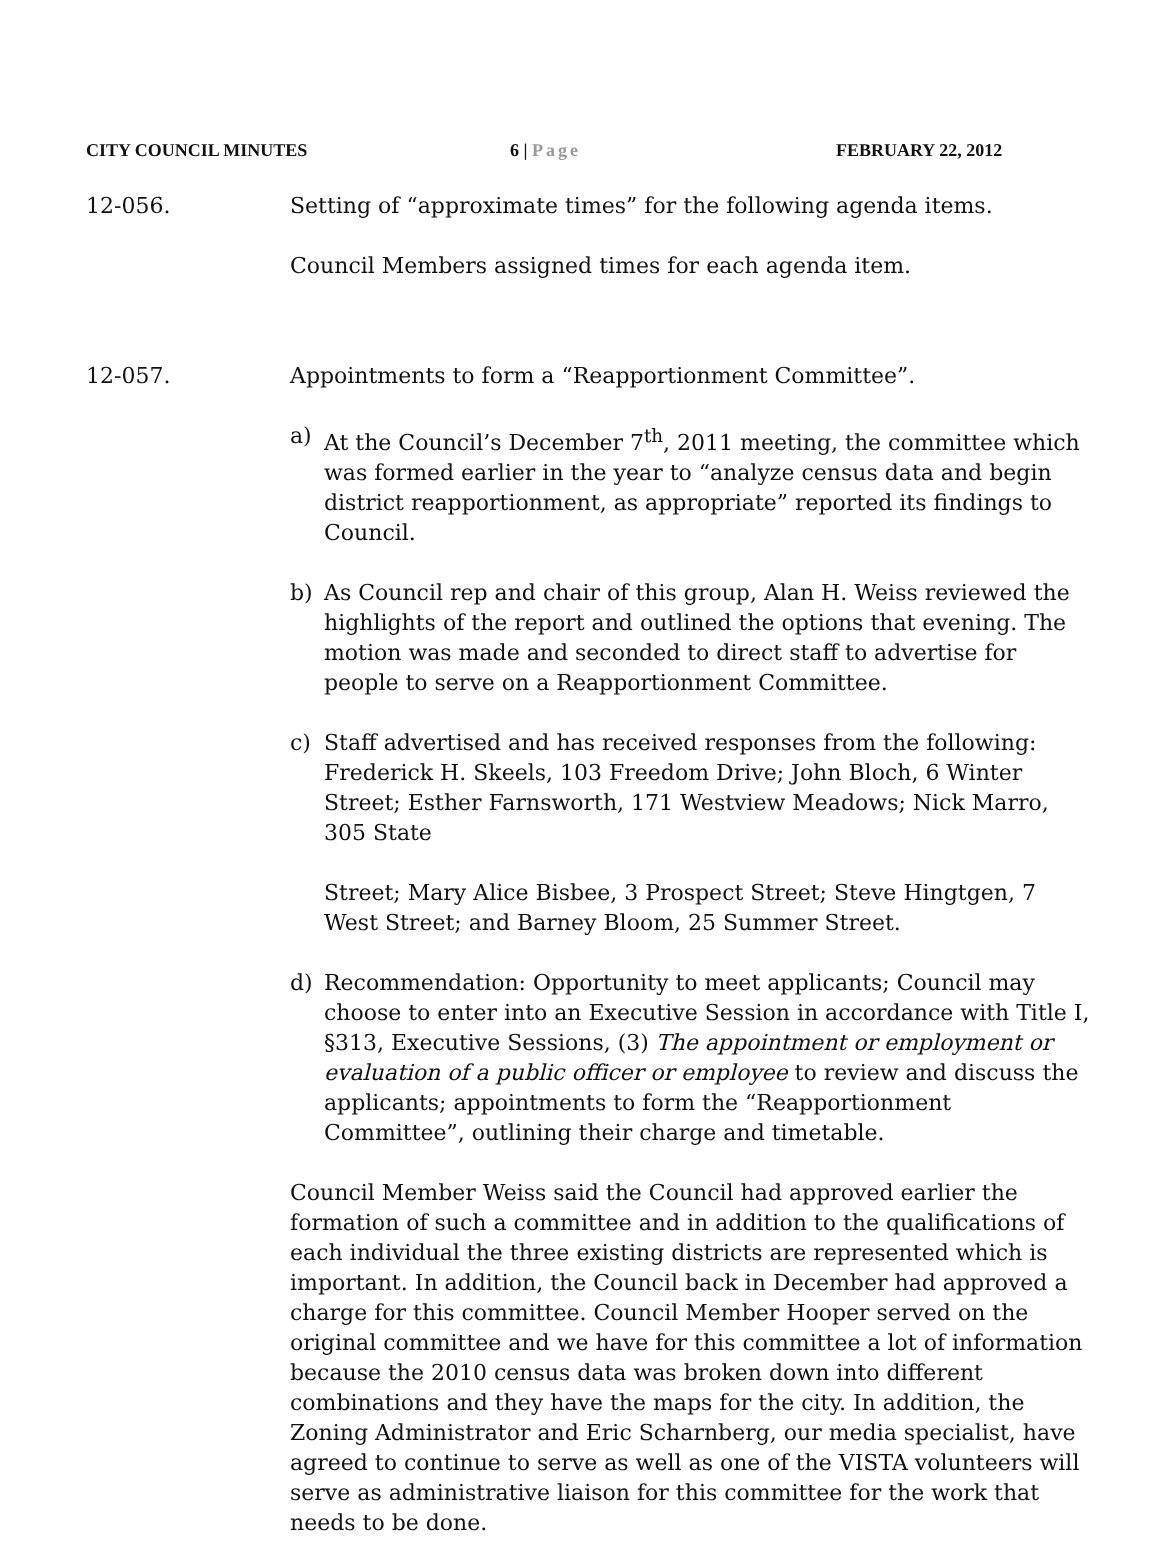CITY COUNCIL MINUTES 6 | Page FEBRUARY 22, 2012
12-056. Setting of “approximate times” for the following agenda items.
Council Members assigned times for each agenda item.
12-057. Appointments to form a “Reapportionment Committee”.
a) At the Council’s December 7<sup>th</sup>, 2011 meeting, the committee which was formed earlier in the year to “analyze census data and begin district reapportionment, as appropriate” reported its findings to Council.
b) As Council rep and chair of this group, Alan H. Weiss reviewed the highlights of the report and outlined the options that evening. The motion was made and seconded to direct staff to advertise for people to serve on a Reapportionment Committee.
c) Staff advertised and has received responses from the following: Frederick H. Skeels, 103 Freedom Drive; John Bloch, 6 Winter Street; Esther Farnsworth, 171 Westview Meadows; Nick Marro, 305 State
Street; Mary Alice Bisbee, 3 Prospect Street; Steve Hingtgen, 7 West Street; and Barney Bloom, 25 Summer Street.
d) Recommendation: Opportunity to meet applicants; Council may choose to enter into an Executive Session in accordance with Title I, §313, Executive Sessions, (3) The appointment or employment or evaluation of a public officer or employee to review and discuss the applicants; appointments to form the “Reapportionment Committee”, outlining their charge and timetable.
Council Member Weiss said the Council had approved earlier the formation of such a committee and in addition to the qualifications of each individual the three existing districts are represented which is important. In addition, the Council back in December had approved a charge for this committee. Council Member Hooper served on the original committee and we have for this committee a lot of information because the 2010 census data was broken down into different combinations and they have the maps for the city. In addition, the Zoning Administrator and Eric Scharnberg, our media specialist, have agreed to continue to serve as well as one of the VISTA volunteers will serve as administrative liaison for this committee for the work that needs to be done.